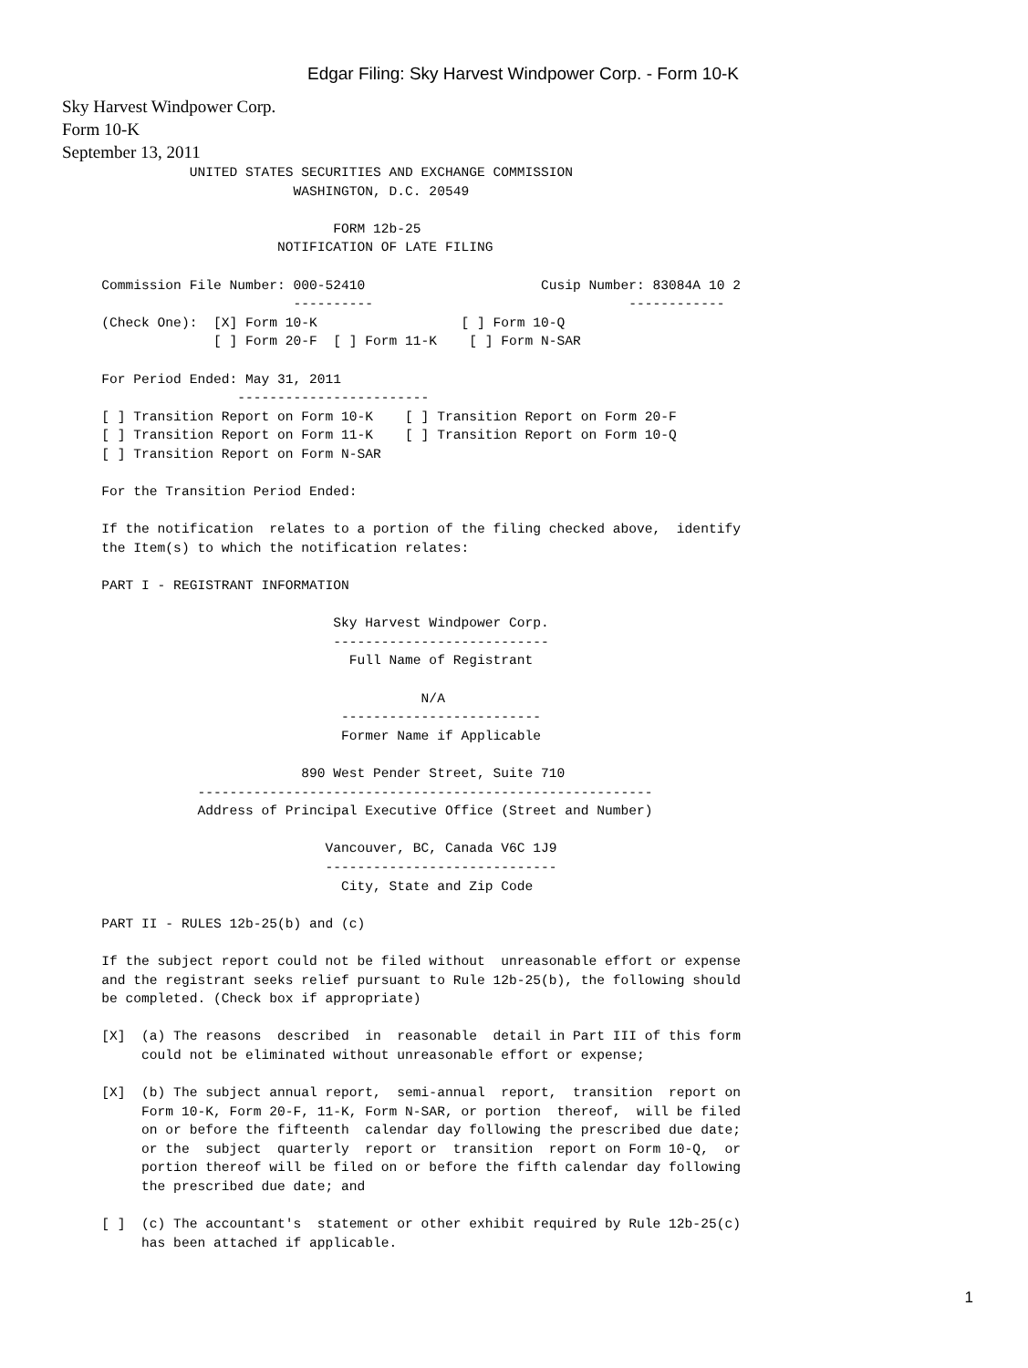Edgar Filing: Sky Harvest Windpower Corp. - Form 10-K
Sky Harvest Windpower Corp.
Form 10-K
September 13, 2011
                  UNITED STATES SECURITIES AND EXCHANGE COMMISSION
                               WASHINGTON, D.C. 20549

                                    FORM 12b-25
                             NOTIFICATION OF LATE FILING

       Commission File Number: 000-52410                      Cusip Number: 83084A 10 2
                               ----------                                ------------
       (Check One):  [X] Form 10-K                  [ ] Form 10-Q
                     [ ] Form 20-F  [ ] Form 11-K    [ ] Form N-SAR

       For Period Ended: May 31, 2011
                        ------------------------
       [ ] Transition Report on Form 10-K    [ ] Transition Report on Form 20-F
       [ ] Transition Report on Form 11-K    [ ] Transition Report on Form 10-Q
       [ ] Transition Report on Form N-SAR

       For the Transition Period Ended:

       If the notification  relates to a portion of the filing checked above,  identify
       the Item(s) to which the notification relates:

       PART I - REGISTRANT INFORMATION

                                    Sky Harvest Windpower Corp.
                                    ---------------------------
                                      Full Name of Registrant

                                               N/A
                                     -------------------------
                                     Former Name if Applicable

                                890 West Pender Street, Suite 710
                   ---------------------------------------------------------
                   Address of Principal Executive Office (Street and Number)

                                   Vancouver, BC, Canada V6C 1J9
                                   -----------------------------
                                     City, State and Zip Code

       PART II - RULES 12b-25(b) and (c)

       If the subject report could not be filed without  unreasonable effort or expense
       and the registrant seeks relief pursuant to Rule 12b-25(b), the following should
       be completed. (Check box if appropriate)

       [X]  (a) The reasons  described  in  reasonable  detail in Part III of this form
            could not be eliminated without unreasonable effort or expense;

       [X]  (b) The subject annual report,  semi-annual  report,  transition  report on
            Form 10-K, Form 20-F, 11-K, Form N-SAR, or portion  thereof,  will be filed
            on or before the fifteenth  calendar day following the prescribed due date;
            or the  subject  quarterly  report or  transition  report on Form 10-Q,  or
            portion thereof will be filed on or before the fifth calendar day following
            the prescribed due date; and

       [ ]  (c) The accountant's  statement or other exhibit required by Rule 12b-25(c)
            has been attached if applicable.
1